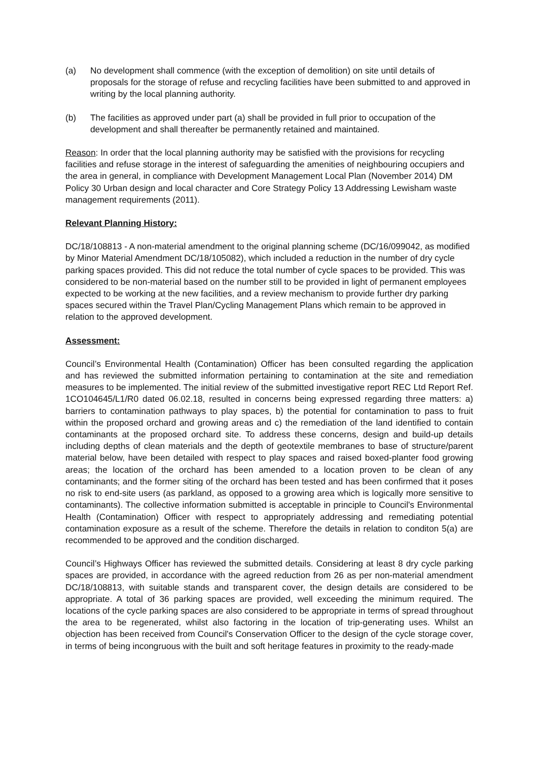(a) No development shall commence (with the exception of demolition) on site until details of proposals for the storage of refuse and recycling facilities have been submitted to and approved in writing by the local planning authority.
(b) The facilities as approved under part (a) shall be provided in full prior to occupation of the development and shall thereafter be permanently retained and maintained.
Reason: In order that the local planning authority may be satisfied with the provisions for recycling facilities and refuse storage in the interest of safeguarding the amenities of neighbouring occupiers and the area in general, in compliance with Development Management Local Plan (November 2014) DM Policy 30 Urban design and local character and Core Strategy Policy 13 Addressing Lewisham waste management requirements (2011).
Relevant Planning History:
DC/18/108813 - A non-material amendment to the original planning scheme (DC/16/099042, as modified by Minor Material Amendment DC/18/105082), which included a reduction in the number of dry cycle parking spaces provided. This did not reduce the total number of cycle spaces to be provided. This was considered to be non-material based on the number still to be provided in light of permanent employees expected to be working at the new facilities, and a review mechanism to provide further dry parking spaces secured within the Travel Plan/Cycling Management Plans which remain to be approved in relation to the approved development.
Assessment:
Council’s Environmental Health (Contamination) Officer has been consulted regarding the application and has reviewed the submitted information pertaining to contamination at the site and remediation measures to be implemented. The initial review of the submitted investigative report REC Ltd Report Ref. 1CO104645/L1/R0 dated 06.02.18, resulted in concerns being expressed regarding three matters: a) barriers to contamination pathways to play spaces, b) the potential for contamination to pass to fruit within the proposed orchard and growing areas and c) the remediation of the land identified to contain contaminants at the proposed orchard site. To address these concerns, design and build-up details including depths of clean materials and the depth of geotextile membranes to base of structure/parent material below, have been detailed with respect to play spaces and raised boxed-planter food growing areas; the location of the orchard has been amended to a location proven to be clean of any contaminants; and the former siting of the orchard has been tested and has been confirmed that it poses no risk to end-site users (as parkland, as opposed to a growing area which is logically more sensitive to contaminants). The collective information submitted is acceptable in principle to Council's Environmental Health (Contamination) Officer with respect to appropriately addressing and remediating potential contamination exposure as a result of the scheme. Therefore the details in relation to conditon 5(a) are recommended to be approved and the condition discharged.
Council’s Highways Officer has reviewed the submitted details. Considering at least 8 dry cycle parking spaces are provided, in accordance with the agreed reduction from 26 as per non-material amendment DC/18/108813, with suitable stands and transparent cover, the design details are considered to be appropriate. A total of 36 parking spaces are provided, well exceeding the minimum required. The locations of the cycle parking spaces are also considered to be appropriate in terms of spread throughout the area to be regenerated, whilst also factoring in the location of trip-generating uses. Whilst an objection has been received from Council's Conservation Officer to the design of the cycle storage cover, in terms of being incongruous with the built and soft heritage features in proximity to the ready-made